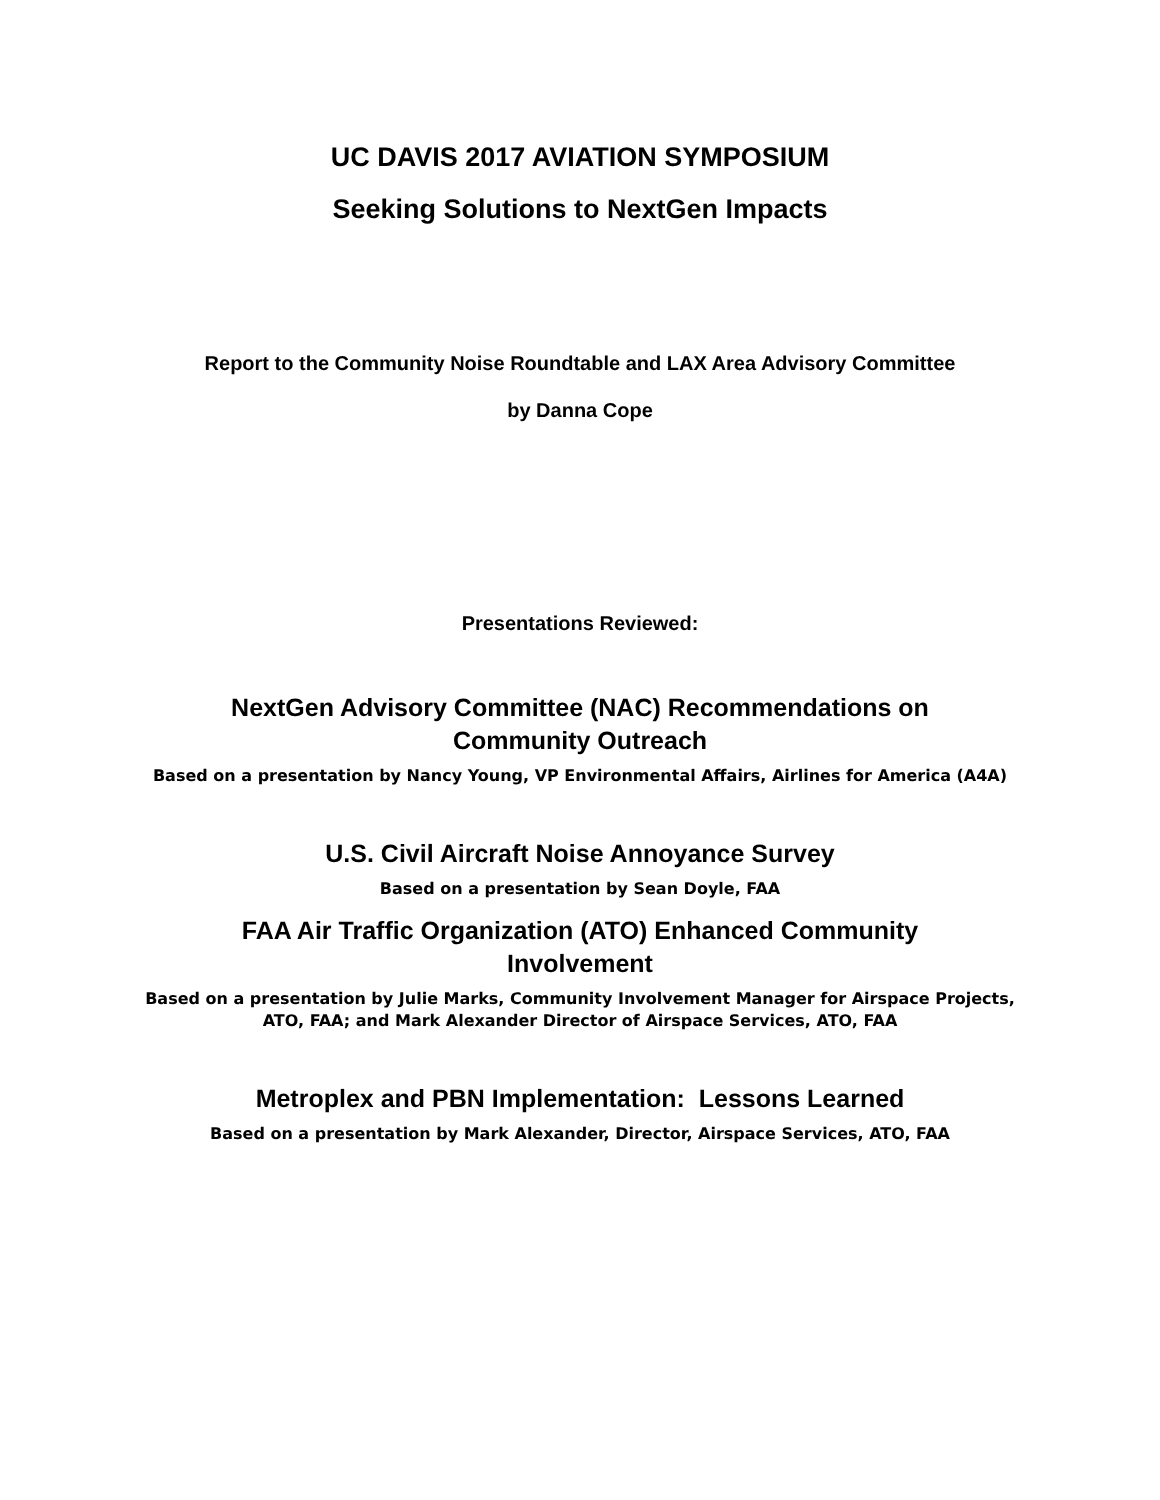UC DAVIS 2017 AVIATION SYMPOSIUM
Seeking Solutions to NextGen Impacts
Report to the Community Noise Roundtable and LAX Area Advisory Committee
by Danna Cope
Presentations Reviewed:
NextGen Advisory Committee (NAC) Recommendations on Community Outreach
Based on a presentation by Nancy Young, VP Environmental Affairs, Airlines for America (A4A)
U.S. Civil Aircraft Noise Annoyance Survey
Based on a presentation by Sean Doyle, FAA
FAA Air Traffic Organization (ATO) Enhanced Community Involvement
Based on a presentation by Julie Marks, Community Involvement Manager for Airspace Projects,
ATO, FAA; and Mark Alexander Director of Airspace Services, ATO, FAA
Metroplex and PBN Implementation: Lessons Learned
Based on a presentation by Mark Alexander, Director, Airspace Services, ATO, FAA